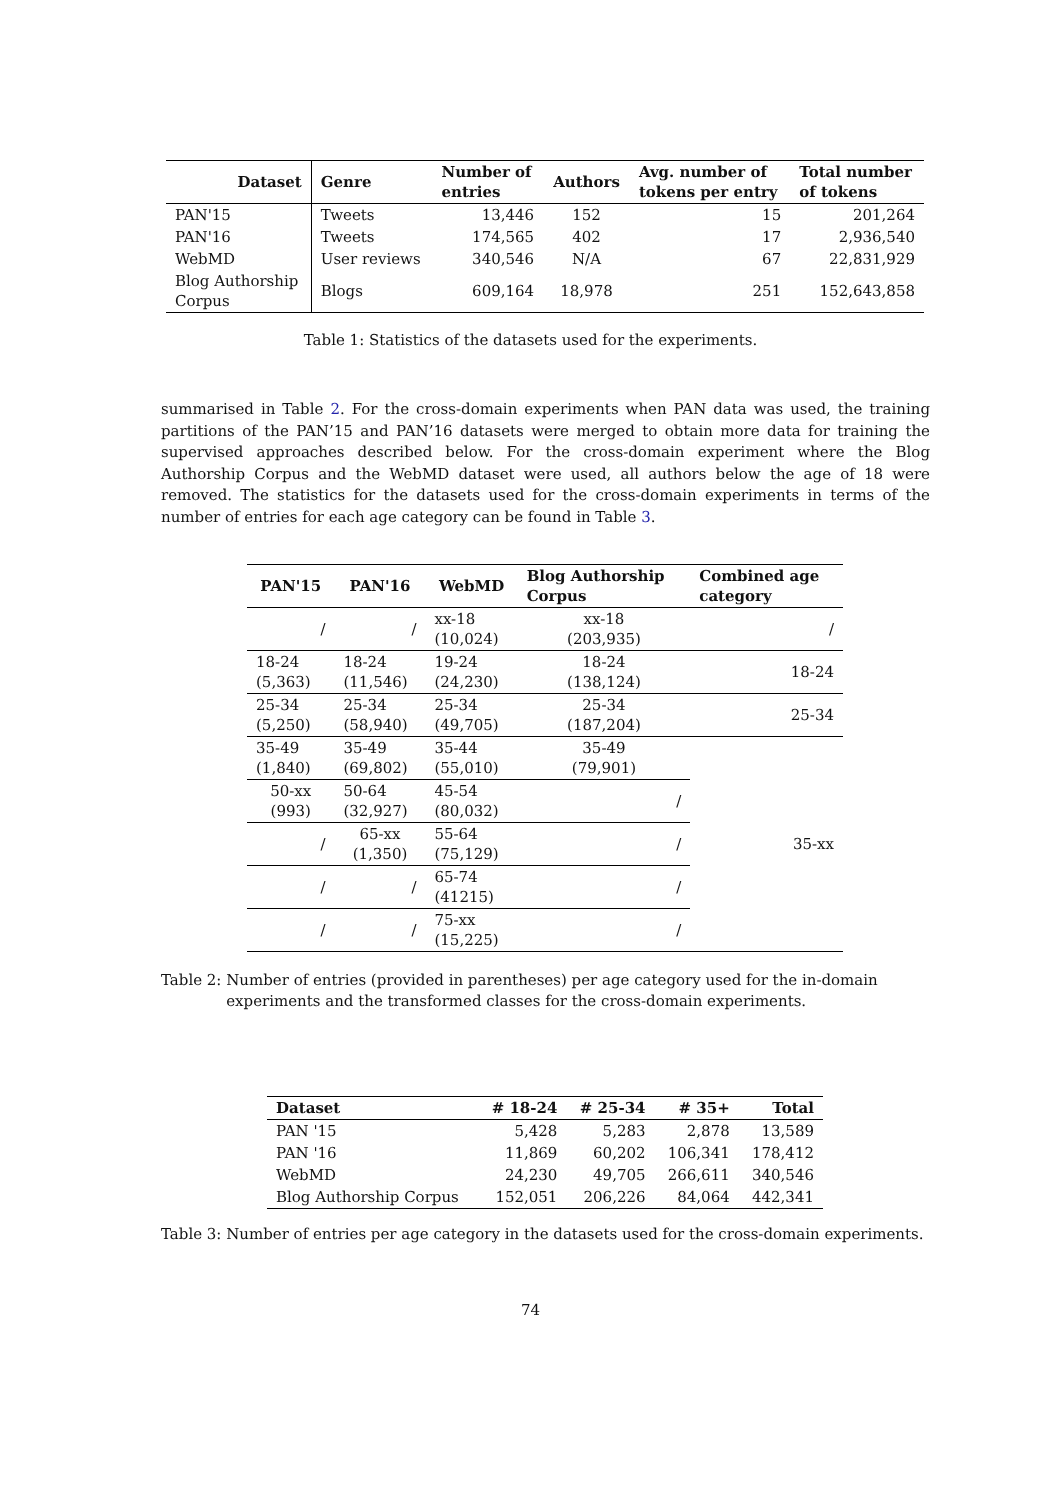| Dataset | Genre | Number of entries | Authors | Avg. number of tokens per entry | Total number of tokens |
| --- | --- | --- | --- | --- | --- |
| PAN'15 | Tweets | 13,446 | 152 | 15 | 201,264 |
| PAN'16 | Tweets | 174,565 | 402 | 17 | 2,936,540 |
| WebMD | User reviews | 340,546 | N/A | 67 | 22,831,929 |
| Blog Authorship Corpus | Blogs | 609,164 | 18,978 | 251 | 152,643,858 |
Table 1: Statistics of the datasets used for the experiments.
summarised in Table 2. For the cross-domain experiments when PAN data was used, the training partitions of the PAN’15 and PAN’16 datasets were merged to obtain more data for training the supervised approaches described below. For the cross-domain experiment where the Blog Authorship Corpus and the WebMD dataset were used, all authors below the age of 18 were removed. The statistics for the datasets used for the cross-domain experiments in terms of the number of entries for each age category can be found in Table 3.
| PAN'15 | PAN'16 | WebMD | Blog Authorship Corpus | Combined age category |
| --- | --- | --- | --- | --- |
| / | / | xx-18 (10,024) | xx-18 (203,935) | / |
| 18-24 (5,363) | 18-24 (11,546) | 19-24 (24,230) | 18-24 (138,124) | 18-24 |
| 25-34 (5,250) | 25-34 (58,940) | 25-34 (49,705) | 25-34 (187,204) | 25-34 |
| 35-49 (1,840) | 35-49 (69,802) | 35-44 (55,010) | 35-49 (79,901) | 35-xx |
| 50-xx (993) | 50-64 (32,927) | 45-54 (80,032) | / | |
| / | 65-xx (1,350) | 55-64 (75,129) | / | |
| / | / | 65-74 (41215) | / | |
| / | / | 75-xx (15,225) | / | |
Table 2: Number of entries (provided in parentheses) per age category used for the in-domain experiments and the transformed classes for the cross-domain experiments.
| Dataset | # 18-24 | # 25-34 | # 35+ | Total |
| --- | --- | --- | --- | --- |
| PAN '15 | 5,428 | 5,283 | 2,878 | 13,589 |
| PAN '16 | 11,869 | 60,202 | 106,341 | 178,412 |
| WebMD | 24,230 | 49,705 | 266,611 | 340,546 |
| Blog Authorship Corpus | 152,051 | 206,226 | 84,064 | 442,341 |
Table 3: Number of entries per age category in the datasets used for the cross-domain experiments.
74